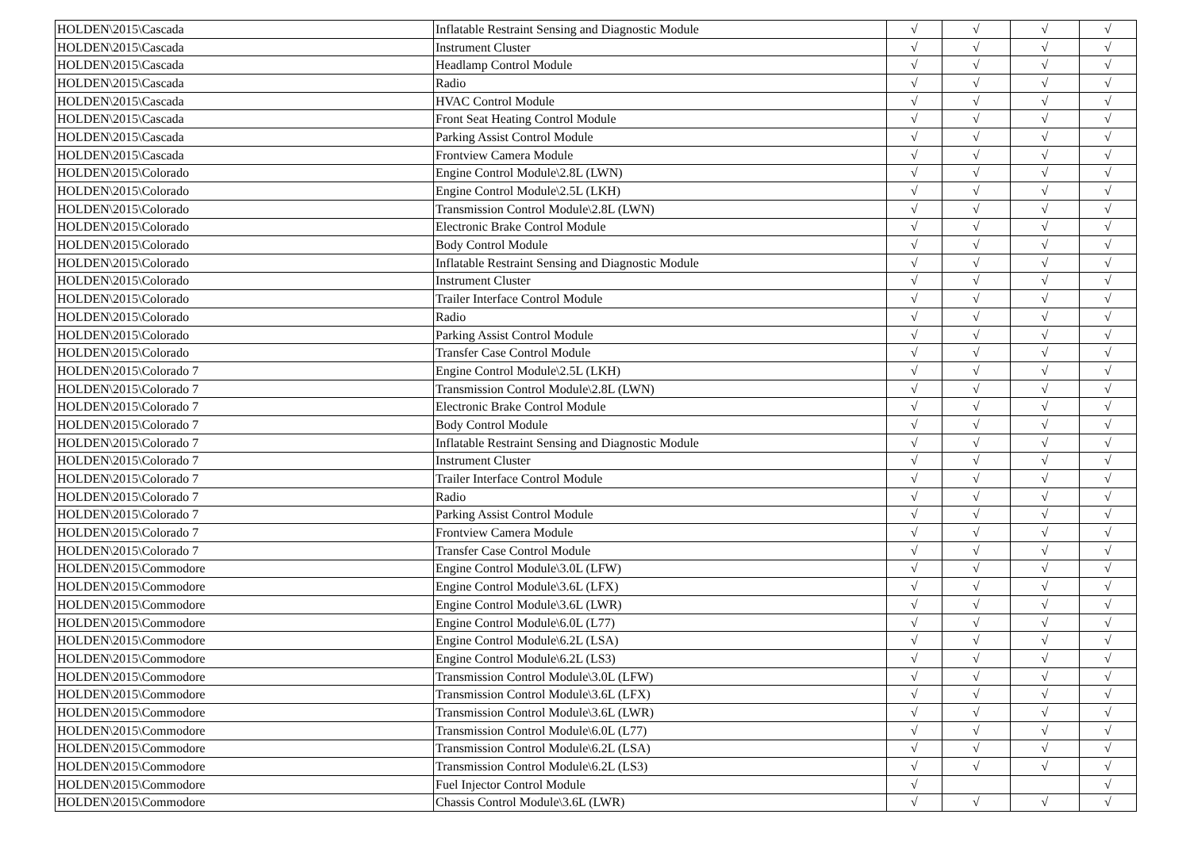| HOLDEN\2015\Cascada | Inflatable Restraint Sensing and Diagnostic Module | √ | √ | √ | √ |
| HOLDEN\2015\Cascada | Instrument Cluster | √ | √ | √ | √ |
| HOLDEN\2015\Cascada | Headlamp Control Module | √ | √ | √ | √ |
| HOLDEN\2015\Cascada | Radio | √ | √ | √ | √ |
| HOLDEN\2015\Cascada | HVAC Control Module | √ | √ | √ | √ |
| HOLDEN\2015\Cascada | Front Seat Heating Control Module | √ | √ | √ | √ |
| HOLDEN\2015\Cascada | Parking Assist Control Module | √ | √ | √ | √ |
| HOLDEN\2015\Cascada | Frontview Camera Module | √ | √ | √ | √ |
| HOLDEN\2015\Colorado | Engine Control Module\2.8L (LWN) | √ | √ | √ | √ |
| HOLDEN\2015\Colorado | Engine Control Module\2.5L (LKH) | √ | √ | √ | √ |
| HOLDEN\2015\Colorado | Transmission Control Module\2.8L (LWN) | √ | √ | √ | √ |
| HOLDEN\2015\Colorado | Electronic Brake Control Module | √ | √ | √ | √ |
| HOLDEN\2015\Colorado | Body Control Module | √ | √ | √ | √ |
| HOLDEN\2015\Colorado | Inflatable Restraint Sensing and Diagnostic Module | √ | √ | √ | √ |
| HOLDEN\2015\Colorado | Instrument Cluster | √ | √ | √ | √ |
| HOLDEN\2015\Colorado | Trailer Interface Control Module | √ | √ | √ | √ |
| HOLDEN\2015\Colorado | Radio | √ | √ | √ | √ |
| HOLDEN\2015\Colorado | Parking Assist Control Module | √ | √ | √ | √ |
| HOLDEN\2015\Colorado | Transfer Case Control Module | √ | √ | √ | √ |
| HOLDEN\2015\Colorado 7 | Engine Control Module\2.5L (LKH) | √ | √ | √ | √ |
| HOLDEN\2015\Colorado 7 | Transmission Control Module\2.8L (LWN) | √ | √ | √ | √ |
| HOLDEN\2015\Colorado 7 | Electronic Brake Control Module | √ | √ | √ | √ |
| HOLDEN\2015\Colorado 7 | Body Control Module | √ | √ | √ | √ |
| HOLDEN\2015\Colorado 7 | Inflatable Restraint Sensing and Diagnostic Module | √ | √ | √ | √ |
| HOLDEN\2015\Colorado 7 | Instrument Cluster | √ | √ | √ | √ |
| HOLDEN\2015\Colorado 7 | Trailer Interface Control Module | √ | √ | √ | √ |
| HOLDEN\2015\Colorado 7 | Radio | √ | √ | √ | √ |
| HOLDEN\2015\Colorado 7 | Parking Assist Control Module | √ | √ | √ | √ |
| HOLDEN\2015\Colorado 7 | Frontview Camera Module | √ | √ | √ | √ |
| HOLDEN\2015\Colorado 7 | Transfer Case Control Module | √ | √ | √ | √ |
| HOLDEN\2015\Commodore | Engine Control Module\3.0L (LFW) | √ | √ | √ | √ |
| HOLDEN\2015\Commodore | Engine Control Module\3.6L (LFX) | √ | √ | √ | √ |
| HOLDEN\2015\Commodore | Engine Control Module\3.6L (LWR) | √ | √ | √ | √ |
| HOLDEN\2015\Commodore | Engine Control Module\6.0L (L77) | √ | √ | √ | √ |
| HOLDEN\2015\Commodore | Engine Control Module\6.2L (LSA) | √ | √ | √ | √ |
| HOLDEN\2015\Commodore | Engine Control Module\6.2L (LS3) | √ | √ | √ | √ |
| HOLDEN\2015\Commodore | Transmission Control Module\3.0L (LFW) | √ | √ | √ | √ |
| HOLDEN\2015\Commodore | Transmission Control Module\3.6L (LFX) | √ | √ | √ | √ |
| HOLDEN\2015\Commodore | Transmission Control Module\3.6L (LWR) | √ | √ | √ | √ |
| HOLDEN\2015\Commodore | Transmission Control Module\6.0L (L77) | √ | √ | √ | √ |
| HOLDEN\2015\Commodore | Transmission Control Module\6.2L (LSA) | √ | √ | √ | √ |
| HOLDEN\2015\Commodore | Transmission Control Module\6.2L (LS3) | √ | √ | √ | √ |
| HOLDEN\2015\Commodore | Fuel Injector Control Module | √ | | | √ |
| HOLDEN\2015\Commodore | Chassis Control Module\3.6L (LWR) | √ | √ | √ | √ |